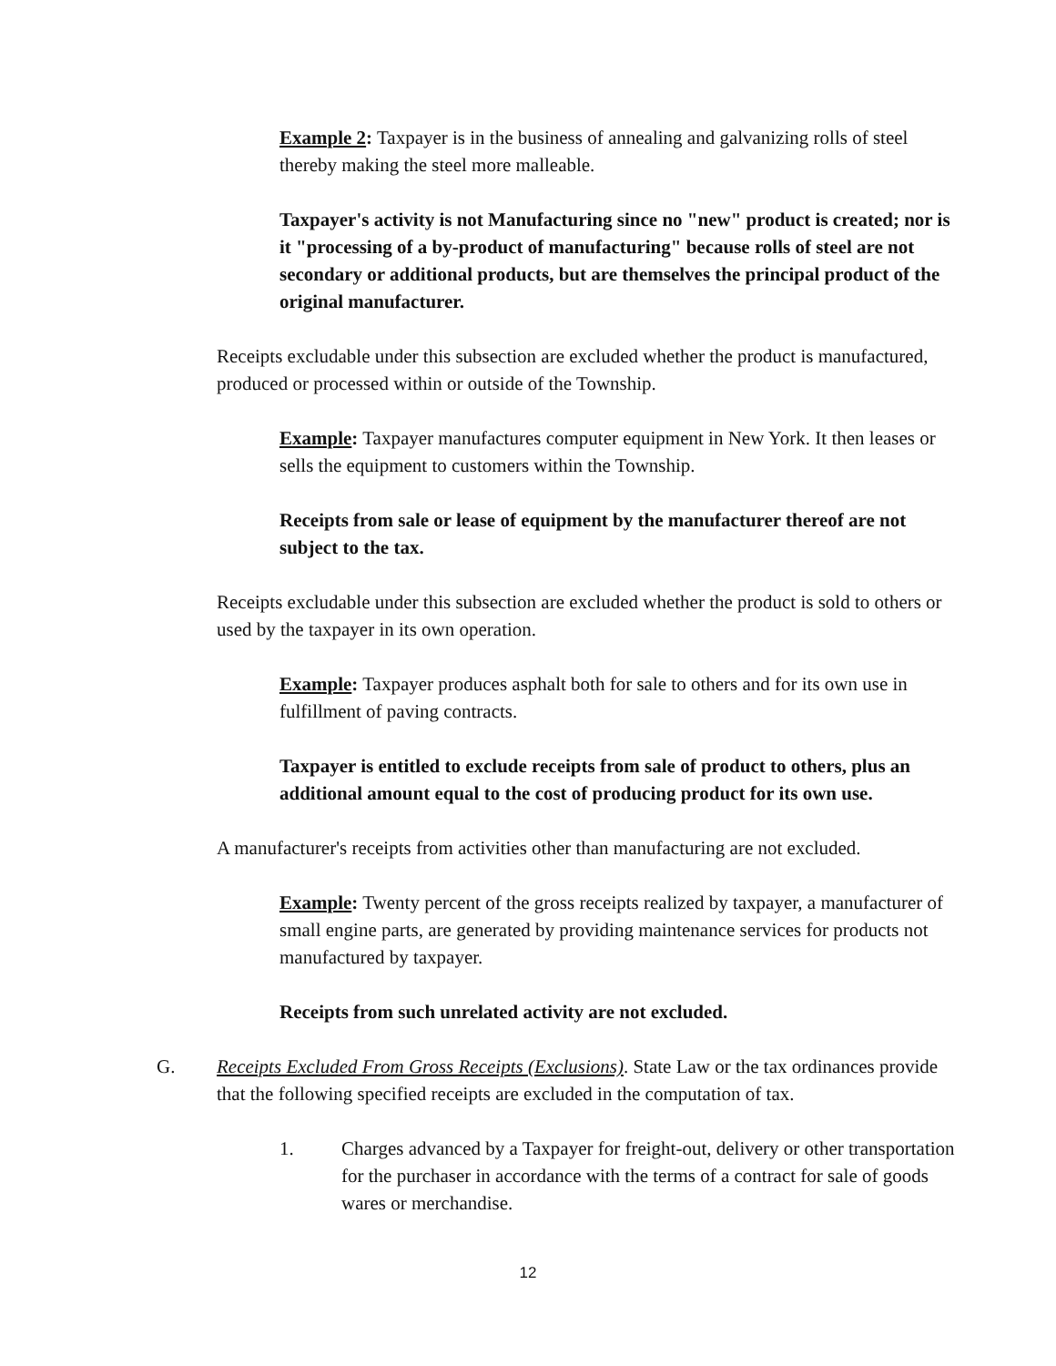Example 2: Taxpayer is in the business of annealing and galvanizing rolls of steel thereby making the steel more malleable.
Taxpayer's activity is not Manufacturing since no "new" product is created; nor is it "processing of a by-product of manufacturing" because rolls of steel are not secondary or additional products, but are themselves the principal product of the original manufacturer.
Receipts excludable under this subsection are excluded whether the product is manufactured, produced or processed within or outside of the Township.
Example: Taxpayer manufactures computer equipment in New York. It then leases or sells the equipment to customers within the Township.
Receipts from sale or lease of equipment by the manufacturer thereof are not subject to the tax.
Receipts excludable under this subsection are excluded whether the product is sold to others or used by the taxpayer in its own operation.
Example: Taxpayer produces asphalt both for sale to others and for its own use in fulfillment of paving contracts.
Taxpayer is entitled to exclude receipts from sale of product to others, plus an additional amount equal to the cost of producing product for its own use.
A manufacturer's receipts from activities other than manufacturing are not excluded.
Example: Twenty percent of the gross receipts realized by taxpayer, a manufacturer of small engine parts, are generated by providing maintenance services for products not manufactured by taxpayer.
Receipts from such unrelated activity are not excluded.
G. Receipts Excluded From Gross Receipts (Exclusions). State Law or the tax ordinances provide that the following specified receipts are excluded in the computation of tax.
1. Charges advanced by a Taxpayer for freight-out, delivery or other transportation for the purchaser in accordance with the terms of a contract for sale of goods wares or merchandise.
12